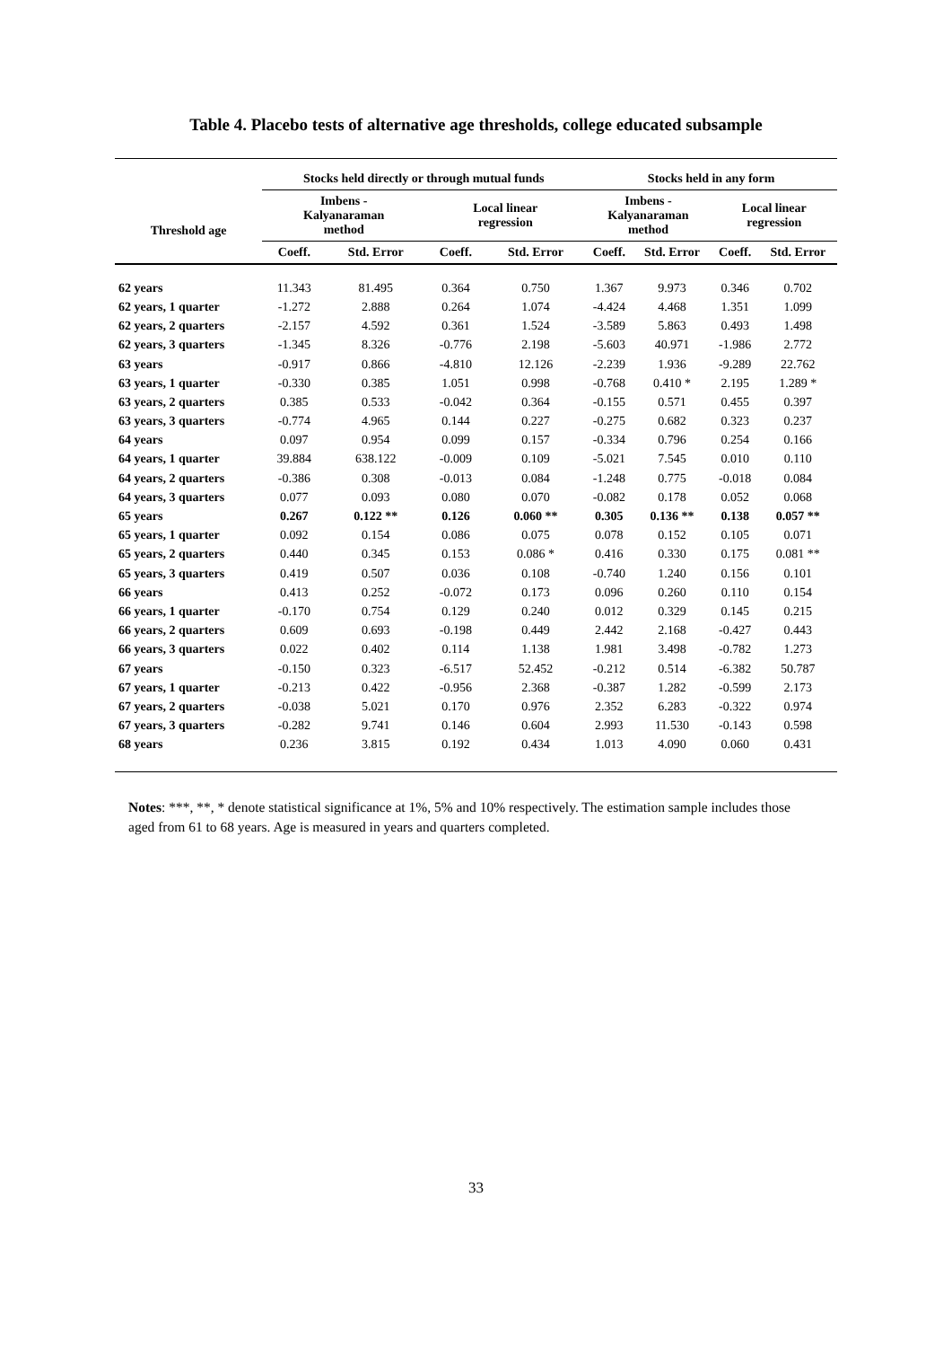Table 4. Placebo tests of alternative age thresholds, college educated subsample
| Threshold age | Stocks held directly or through mutual funds | | | | Stocks held in any form | | | |
| --- | --- | --- | --- | --- | --- | --- | --- | --- |
| | Imbens - Kalyanaraman method | | Local linear regression | | Imbens - Kalyanaraman method | | Local linear regression | |
| | Coeff. | Std. Error | Coeff. | Std. Error | Coeff. | Std. Error | Coeff. | Std. Error |
| 62 years | 11.343 | 81.495 | 0.364 | 0.750 | 1.367 | 9.973 | 0.346 | 0.702 |
| 62 years, 1 quarter | -1.272 | 2.888 | 0.264 | 1.074 | -4.424 | 4.468 | 1.351 | 1.099 |
| 62 years, 2 quarters | -2.157 | 4.592 | 0.361 | 1.524 | -3.589 | 5.863 | 0.493 | 1.498 |
| 62 years, 3 quarters | -1.345 | 8.326 | -0.776 | 2.198 | -5.603 | 40.971 | -1.986 | 2.772 |
| 63 years | -0.917 | 0.866 | -4.810 | 12.126 | -2.239 | 1.936 | -9.289 | 22.762 |
| 63 years, 1 quarter | -0.330 | 0.385 | 1.051 | 0.998 | -0.768 | 0.410 * | 2.195 | 1.289 * |
| 63 years, 2 quarters | 0.385 | 0.533 | -0.042 | 0.364 | -0.155 | 0.571 | 0.455 | 0.397 |
| 63 years, 3 quarters | -0.774 | 4.965 | 0.144 | 0.227 | -0.275 | 0.682 | 0.323 | 0.237 |
| 64 years | 0.097 | 0.954 | 0.099 | 0.157 | -0.334 | 0.796 | 0.254 | 0.166 |
| 64 years, 1 quarter | 39.884 | 638.122 | -0.009 | 0.109 | -5.021 | 7.545 | 0.010 | 0.110 |
| 64 years, 2 quarters | -0.386 | 0.308 | -0.013 | 0.084 | -1.248 | 0.775 | -0.018 | 0.084 |
| 64 years, 3 quarters | 0.077 | 0.093 | 0.080 | 0.070 | -0.082 | 0.178 | 0.052 | 0.068 |
| 65 years | 0.267 | 0.122 ** | 0.126 | 0.060 ** | 0.305 | 0.136 ** | 0.138 | 0.057 ** |
| 65 years, 1 quarter | 0.092 | 0.154 | 0.086 | 0.075 | 0.078 | 0.152 | 0.105 | 0.071 |
| 65 years, 2 quarters | 0.440 | 0.345 | 0.153 | 0.086 * | 0.416 | 0.330 | 0.175 | 0.081 ** |
| 65 years, 3 quarters | 0.419 | 0.507 | 0.036 | 0.108 | -0.740 | 1.240 | 0.156 | 0.101 |
| 66 years | 0.413 | 0.252 | -0.072 | 0.173 | 0.096 | 0.260 | 0.110 | 0.154 |
| 66 years, 1 quarter | -0.170 | 0.754 | 0.129 | 0.240 | 0.012 | 0.329 | 0.145 | 0.215 |
| 66 years, 2 quarters | 0.609 | 0.693 | -0.198 | 0.449 | 2.442 | 2.168 | -0.427 | 0.443 |
| 66 years, 3 quarters | 0.022 | 0.402 | 0.114 | 1.138 | 1.981 | 3.498 | -0.782 | 1.273 |
| 67 years | -0.150 | 0.323 | -6.517 | 52.452 | -0.212 | 0.514 | -6.382 | 50.787 |
| 67 years, 1 quarter | -0.213 | 0.422 | -0.956 | 2.368 | -0.387 | 1.282 | -0.599 | 2.173 |
| 67 years, 2 quarters | -0.038 | 5.021 | 0.170 | 0.976 | 2.352 | 6.283 | -0.322 | 0.974 |
| 67 years, 3 quarters | -0.282 | 9.741 | 0.146 | 0.604 | 2.993 | 11.530 | -0.143 | 0.598 |
| 68 years | 0.236 | 3.815 | 0.192 | 0.434 | 1.013 | 4.090 | 0.060 | 0.431 |
Notes: ***, **, * denote statistical significance at 1%, 5% and 10% respectively. The estimation sample includes those aged from 61 to 68 years. Age is measured in years and quarters completed.
33